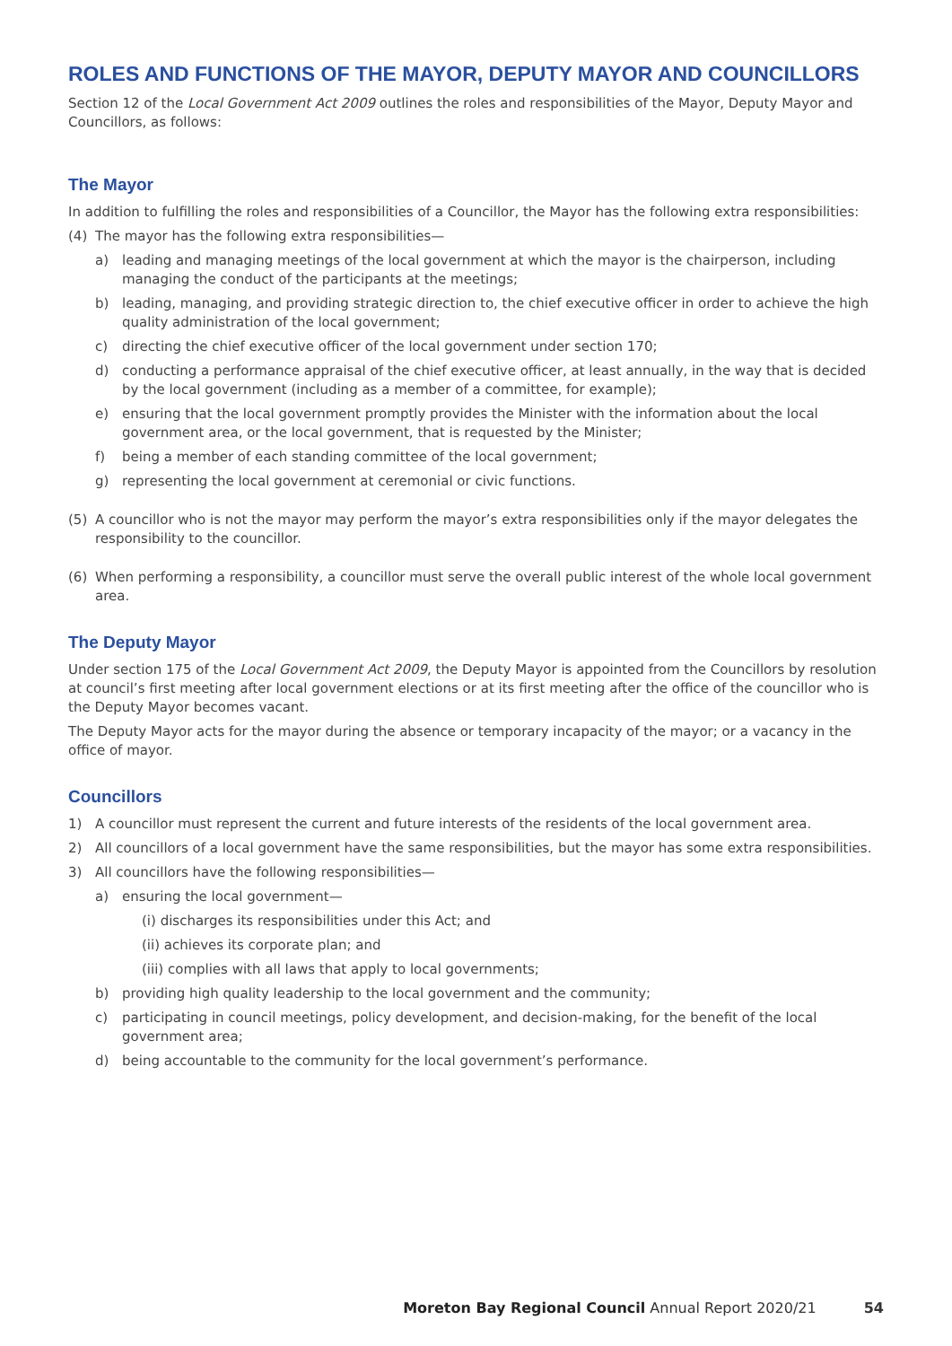ROLES AND FUNCTIONS OF THE MAYOR, DEPUTY MAYOR AND COUNCILLORS
Section 12 of the Local Government Act 2009 outlines the roles and responsibilities of the Mayor, Deputy Mayor and Councillors, as follows:
The Mayor
In addition to fulfilling the roles and responsibilities of a Councillor, the Mayor has the following extra responsibilities:
(4) The mayor has the following extra responsibilities—
a) leading and managing meetings of the local government at which the mayor is the chairperson, including managing the conduct of the participants at the meetings;
b) leading, managing, and providing strategic direction to, the chief executive officer in order to achieve the high quality administration of the local government;
c) directing the chief executive officer of the local government under section 170;
d) conducting a performance appraisal of the chief executive officer, at least annually, in the way that is decided by the local government (including as a member of a committee, for example);
e) ensuring that the local government promptly provides the Minister with the information about the local government area, or the local government, that is requested by the Minister;
f) being a member of each standing committee of the local government;
g) representing the local government at ceremonial or civic functions.
(5) A councillor who is not the mayor may perform the mayor’s extra responsibilities only if the mayor delegates the responsibility to the councillor.
(6) When performing a responsibility, a councillor must serve the overall public interest of the whole local government area.
The Deputy Mayor
Under section 175 of the Local Government Act 2009, the Deputy Mayor is appointed from the Councillors by resolution at council’s first meeting after local government elections or at its first meeting after the office of the councillor who is the Deputy Mayor becomes vacant.
The Deputy Mayor acts for the mayor during the absence or temporary incapacity of the mayor; or a vacancy in the office of mayor.
Councillors
1) A councillor must represent the current and future interests of the residents of the local government area.
2) All councillors of a local government have the same responsibilities, but the mayor has some extra responsibilities.
3) All councillors have the following responsibilities—
a) ensuring the local government—
(i) discharges its responsibilities under this Act; and
(ii) achieves its corporate plan; and
(iii) complies with all laws that apply to local governments;
b) providing high quality leadership to the local government and the community;
c) participating in council meetings, policy development, and decision-making, for the benefit of the local government area;
d) being accountable to the community for the local government’s performance.
Moreton Bay Regional Council Annual Report 2020/21 54